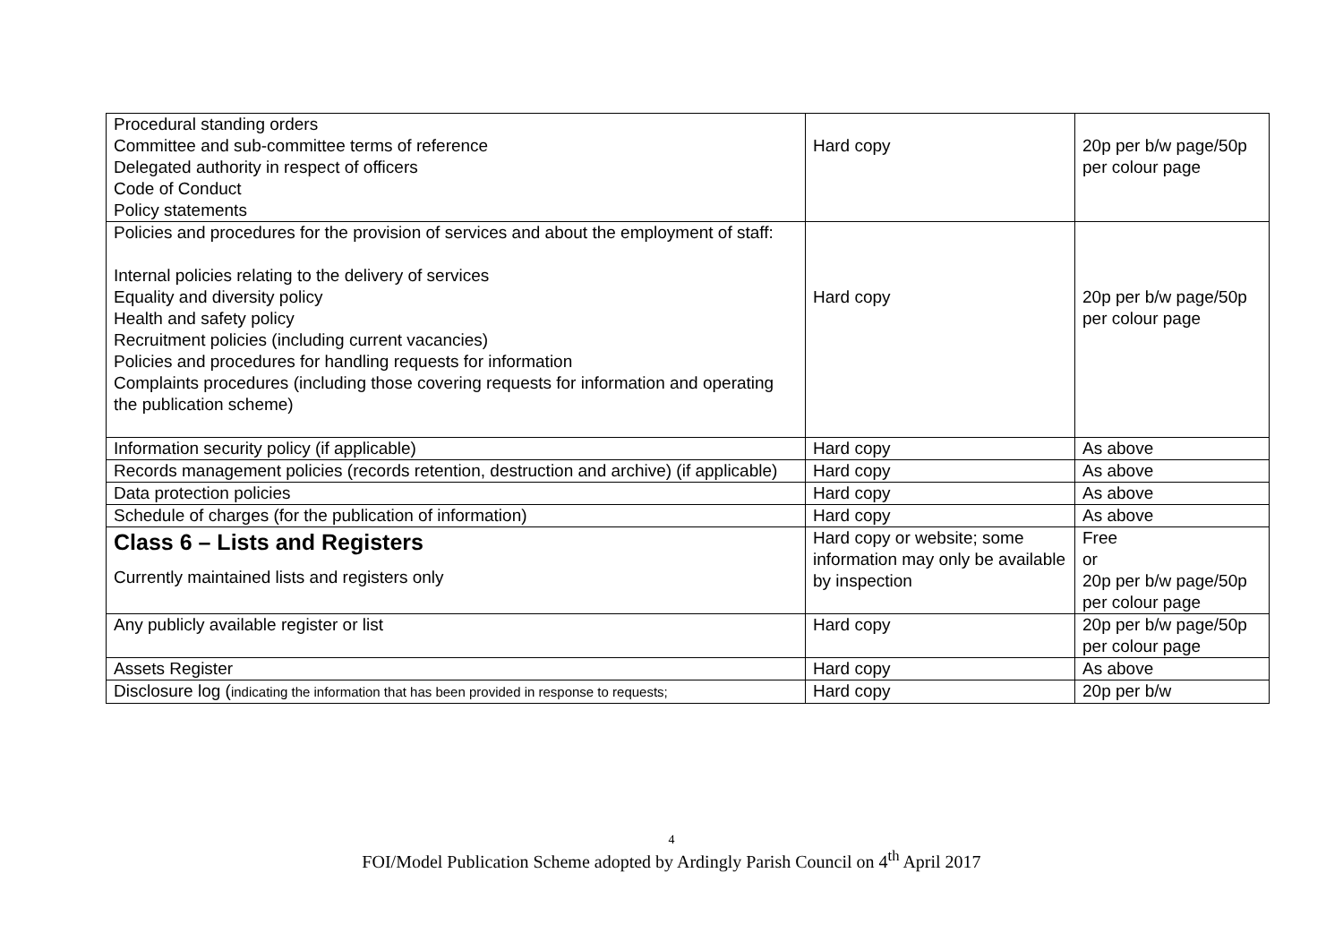| Procedural standing orders Committee and sub-committee terms of reference Delegated authority in respect of officers Code of Conduct Policy statements | Hard copy | 20p per b/w page/50p per colour page |
| Policies and procedures for the provision of services and about the employment of staff: Internal policies relating to the delivery of services Equality and diversity policy Health and safety policy Recruitment policies (including current vacancies) Policies and procedures for handling requests for information Complaints procedures (including those covering requests for information and operating the publication scheme) | Hard copy | 20p per b/w page/50p per colour page |
| Information security policy (if applicable) | Hard copy | As above |
| Records management policies (records retention, destruction and archive) (if applicable) | Hard copy | As above |
| Data protection policies | Hard copy | As above |
| Schedule of charges (for the publication of information) | Hard copy | As above |
| Class 6 – Lists and Registers Currently maintained lists and registers only | Hard copy or website; some information may only be available by inspection | Free or 20p per b/w page/50p per colour page |
| Any publicly available register or list | Hard copy | 20p per b/w page/50p per colour page |
| Assets Register | Hard copy | As above |
| Disclosure log ( indicating the information that has been provided in response to requests; | Hard copy | 20p per b/w |
4
FOI/Model Publication Scheme adopted by Ardingly Parish Council on 4<sup>th</sup> April 2017